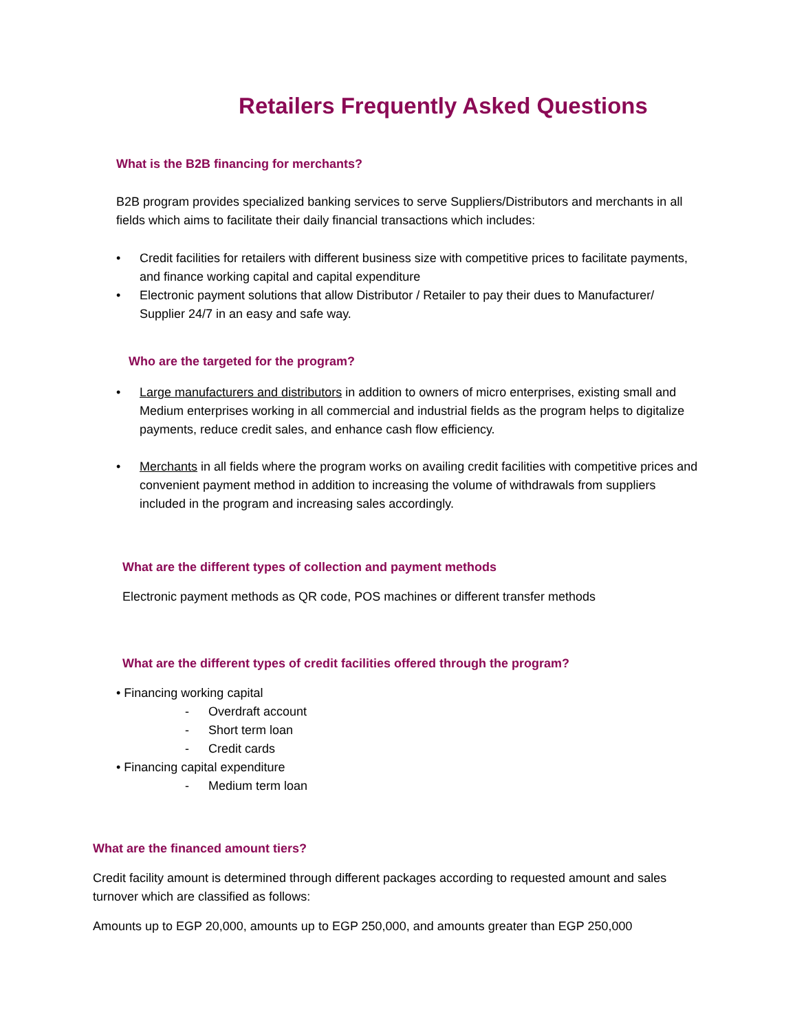Retailers Frequently Asked Questions
What is the B2B financing for merchants?
B2B program provides specialized banking services to serve Suppliers/Distributors and merchants in all fields which aims to facilitate their daily financial transactions which includes:
• Credit facilities for retailers with different business size with competitive prices to facilitate payments, and finance working capital and capital expenditure
• Electronic payment solutions that allow Distributor / Retailer to pay their dues to Manufacturer/ Supplier 24/7 in an easy and safe way.
Who are the targeted for the program?
• Large manufacturers and distributors in addition to owners of micro enterprises, existing small and Medium enterprises working in all commercial and industrial fields as the program helps to digitalize payments, reduce credit sales, and enhance cash flow efficiency.
• Merchants in all fields where the program works on availing credit facilities with competitive prices and convenient payment method in addition to increasing the volume of withdrawals from suppliers included in the program and increasing sales accordingly.
What are the different types of collection and payment methods
Electronic payment methods as QR code, POS machines or different transfer methods
What are the different types of credit facilities offered through the program?
• Financing working capital
- Overdraft account
- Short term loan
- Credit cards
• Financing capital expenditure
- Medium term loan
What are the financed amount tiers?
Credit facility amount is determined through different packages according to requested amount and sales turnover which are classified as follows:
Amounts up to EGP 20,000, amounts up to EGP 250,000, and amounts greater than EGP 250,000